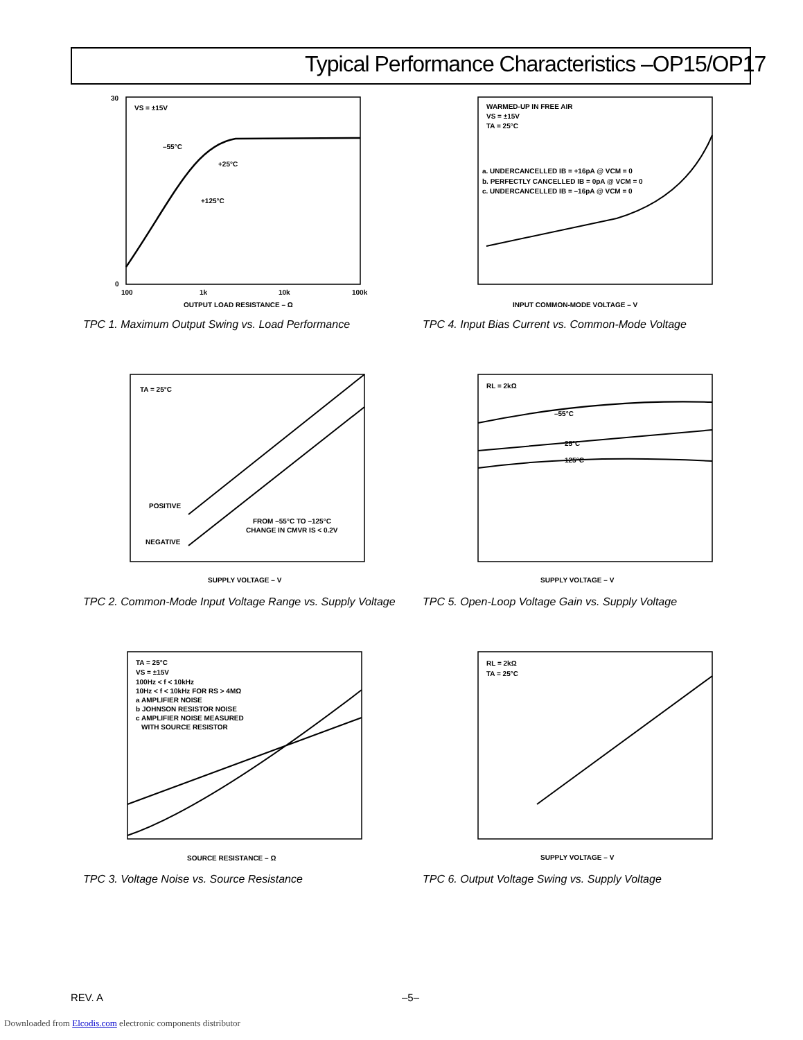Typical Performance Characteristics –OP15/OP17
VS = ±15V
–55°C
+25°C
+125°C
30
0
100
1k
10k
100k
OUTPUT LOAD RESISTANCE – Ω
TPC 1. Maximum Output Swing vs. Load Performance
WARMED-UP IN FREE AIR
VS = ±15V
TA = 25°C
a. UNDERCANCELLED IB = +16pA @ VCM = 0
b. PERFECTLY CANCELLED IB = 0pA @ VCM = 0
c. UNDERCANCELLED IB = –16pA @ VCM = 0
INPUT COMMON-MODE VOLTAGE – V
TPC 4. Input Bias Current vs. Common-Mode Voltage
TA = 25°C
POSITIVE
NEGATIVE
FROM –55°C TO –125°C
CHANGE IN CMVR IS < 0.2V
SUPPLY VOLTAGE – V
TPC 2. Common-Mode Input Voltage Range vs. Supply Voltage
RL = 2kΩ
–55°C
25°C
125°C
SUPPLY VOLTAGE – V
TPC 5. Open-Loop Voltage Gain vs. Supply Voltage
TA = 25°C
VS = ±15V
100Hz < f < 10kHz
10Hz < f < 10kHz FOR RS > 4MΩ
a AMPLIFIER NOISE
b JOHNSON RESISTOR NOISE
c AMPLIFIER NOISE MEASURED
WITH SOURCE RESISTOR
SOURCE RESISTANCE – Ω
TPC 3. Voltage Noise vs. Source Resistance
RL = 2kΩ
TA = 25°C
SUPPLY VOLTAGE – V
TPC 6. Output Voltage Swing vs. Supply Voltage
REV. A –5–
Downloaded from Elcodis.com electronic components distributor